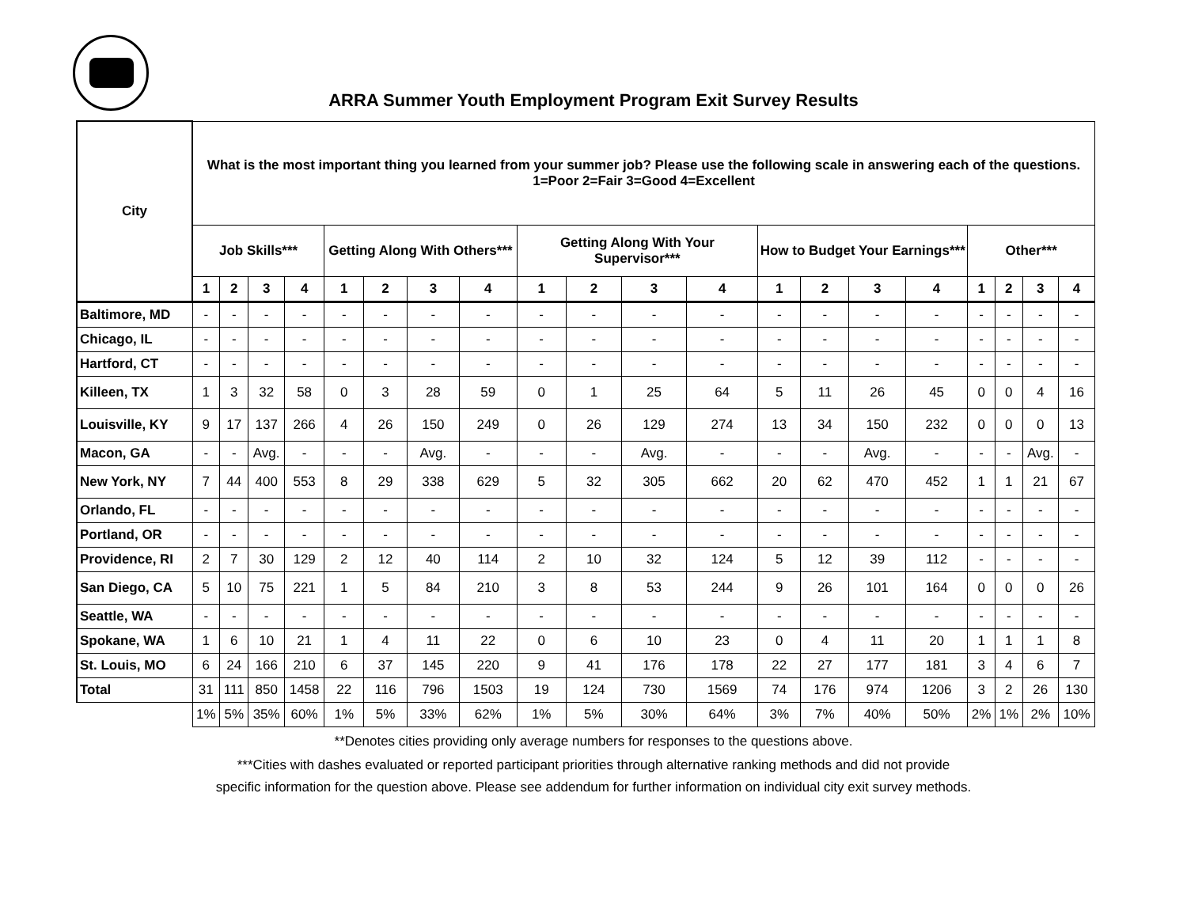ARRA Summer Youth Employment Program Exit Survey Results
| City | What is the most important thing you learned from your summer job? Please use the following scale in answering each of the questions. 1=Poor 2=Fair 3=Good 4=Excellent | | | | | | | | | | | | | | | | | | | |
| --- | --- | --- | --- | --- | --- | --- | --- | --- | --- | --- | --- | --- | --- | --- | --- | --- | --- | --- | --- | --- |
| | Job Skills*** | | | | Getting Along With Others*** | | | | Getting Along With Your Supervisor*** | | | | How to Budget Your Earnings*** | | | | Other*** | | | |
| | 1 | 2 | 3 | 4 | 1 | 2 | 3 | 4 | 1 | 2 | 3 | 4 | 1 | 2 | 3 | 4 | 1 | 2 | 3 | 4 |
| Baltimore, MD | - | - | - | - | - | - | - | - | - | - | - | - | - | - | - | - | - | - | - | - |
| Chicago, IL | - | - | - | - | - | - | - | - | - | - | - | - | - | - | - | - | - | - | - | - |
| Hartford, CT | - | - | - | - | - | - | - | - | - | - | - | - | - | - | - | - | - | - | - | - |
| Killeen, TX | 1 | 3 | 32 | 58 | 0 | 3 | 28 | 59 | 0 | 1 | 25 | 64 | 5 | 11 | 26 | 45 | 0 | 0 | 4 | 16 |
| Louisville, KY | 9 | 17 | 137 | 266 | 4 | 26 | 150 | 249 | 0 | 26 | 129 | 274 | 13 | 34 | 150 | 232 | 0 | 0 | 0 | 13 |
| Macon, GA | - | - | Avg. | - | - | - | Avg. | - | - | - | Avg. | - | - | - | Avg. | - | - | - | Avg. | - |
| New York, NY | 7 | 44 | 400 | 553 | 8 | 29 | 338 | 629 | 5 | 32 | 305 | 662 | 20 | 62 | 470 | 452 | 1 | 1 | 21 | 67 |
| Orlando, FL | - | - | - | - | - | - | - | - | - | - | - | - | - | - | - | - | - | - | - | - |
| Portland, OR | - | - | - | - | - | - | - | - | - | - | - | - | - | - | - | - | - | - | - | - |
| Providence, RI | 2 | 7 | 30 | 129 | 2 | 12 | 40 | 114 | 2 | 10 | 32 | 124 | 5 | 12 | 39 | 112 | - | - | - | - |
| San Diego, CA | 5 | 10 | 75 | 221 | 1 | 5 | 84 | 210 | 3 | 8 | 53 | 244 | 9 | 26 | 101 | 164 | 0 | 0 | 0 | 26 |
| Seattle, WA | - | - | - | - | - | - | - | - | - | - | - | - | - | - | - | - | - | - | - | - |
| Spokane, WA | 1 | 6 | 10 | 21 | 1 | 4 | 11 | 22 | 0 | 6 | 10 | 23 | 0 | 4 | 11 | 20 | 1 | 1 | 1 | 8 |
| St. Louis, MO | 6 | 24 | 166 | 210 | 6 | 37 | 145 | 220 | 9 | 41 | 176 | 178 | 22 | 27 | 177 | 181 | 3 | 4 | 6 | 7 |
| Total | 31 | 111 | 850 | 1458 | 22 | 116 | 796 | 1503 | 19 | 124 | 730 | 1569 | 74 | 176 | 974 | 1206 | 3 | 2 | 26 | 130 |
| | 1% | 5% | 35% | 60% | 1% | 5% | 33% | 62% | 1% | 5% | 30% | 64% | 3% | 7% | 40% | 50% | 2% | 1% | 2% | 10% |
**Denotes cities providing only average numbers for responses to the questions above.
***Cities with dashes evaluated or reported participant priorities through alternative ranking methods and did not provide specific information for the question above. Please see addendum for further information on individual city exit survey methods.